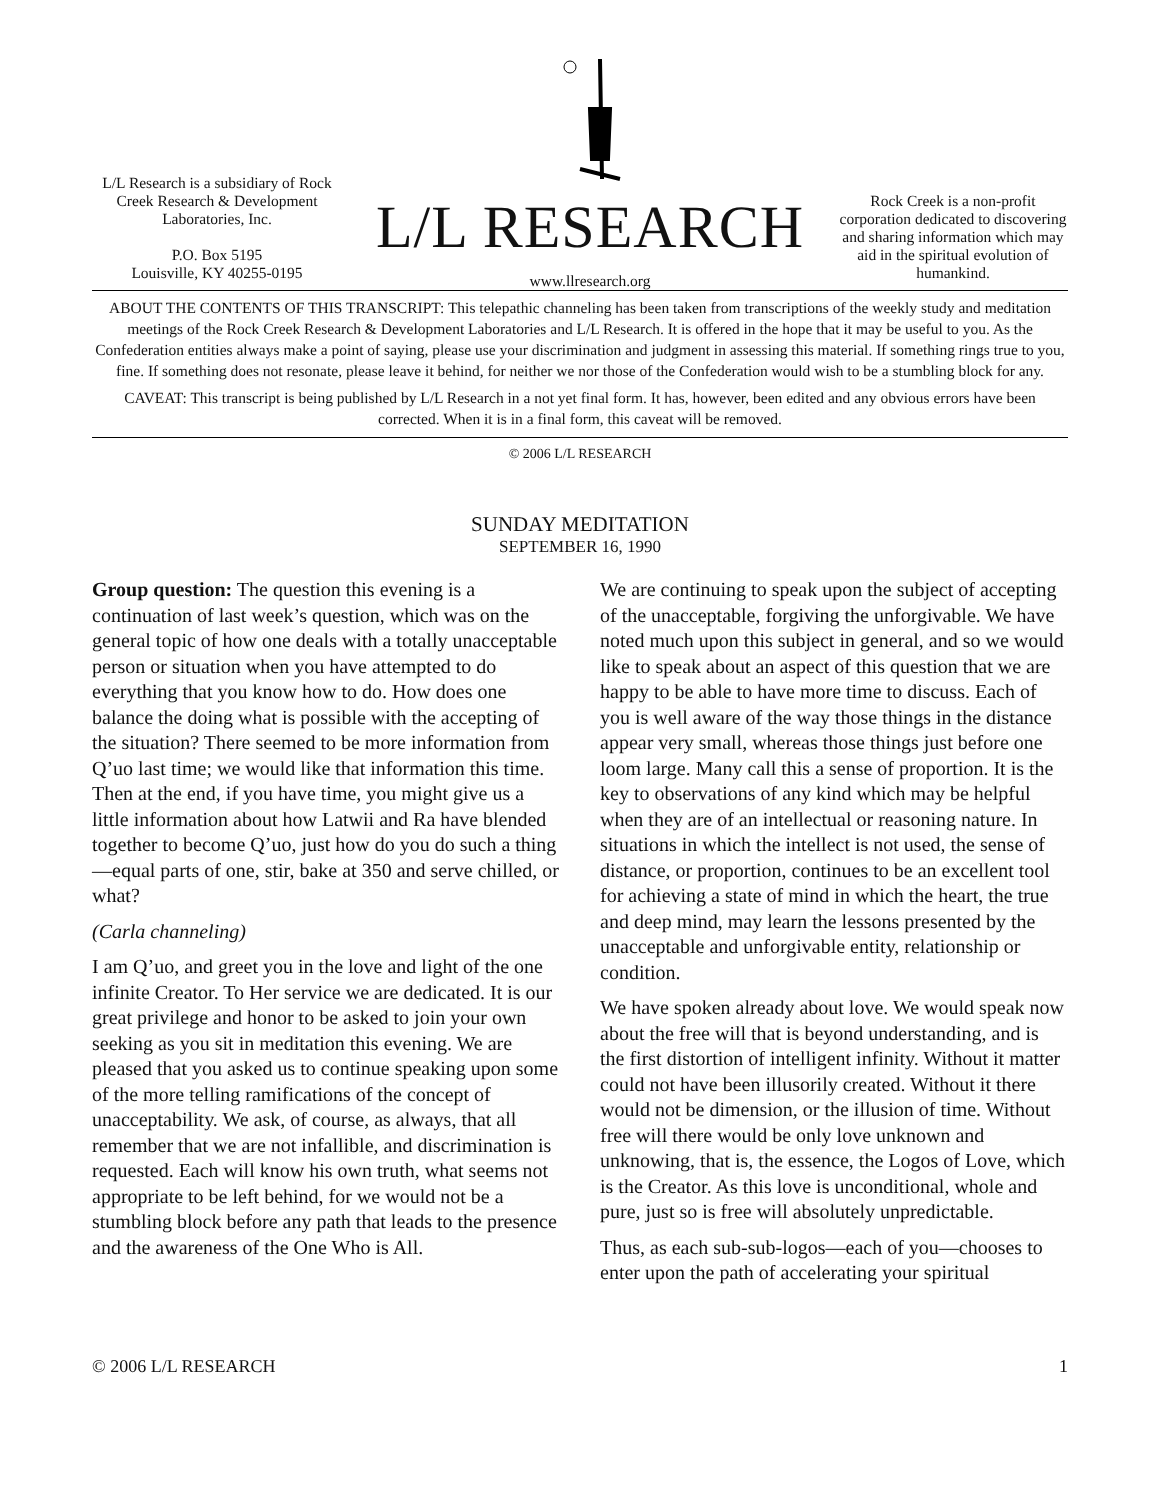L/L Research is a subsidiary of Rock Creek Research & Development Laboratories, Inc.
P.O. Box 5195
Louisville, KY 40255-0195
L/L RESEARCH
www.llresearch.org
Rock Creek is a non-profit corporation dedicated to discovering and sharing information which may aid in the spiritual evolution of humankind.
ABOUT THE CONTENTS OF THIS TRANSCRIPT: This telepathic channeling has been taken from transcriptions of the weekly study and meditation meetings of the Rock Creek Research & Development Laboratories and L/L Research. It is offered in the hope that it may be useful to you. As the Confederation entities always make a point of saying, please use your discrimination and judgment in assessing this material. If something rings true to you, fine. If something does not resonate, please leave it behind, for neither we nor those of the Confederation would wish to be a stumbling block for any.
CAVEAT: This transcript is being published by L/L Research in a not yet final form. It has, however, been edited and any obvious errors have been corrected. When it is in a final form, this caveat will be removed.
© 2006 L/L RESEARCH
SUNDAY MEDITATION
SEPTEMBER 16, 1990
Group question: The question this evening is a continuation of last week’s question, which was on the general topic of how one deals with a totally unacceptable person or situation when you have attempted to do everything that you know how to do. How does one balance the doing what is possible with the accepting of the situation? There seemed to be more information from Q’uo last time; we would like that information this time. Then at the end, if you have time, you might give us a little information about how Latwii and Ra have blended together to become Q’uo, just how do you do such a thing—equal parts of one, stir, bake at 350 and serve chilled, or what?
(Carla channeling)
I am Q’uo, and greet you in the love and light of the one infinite Creator. To Her service we are dedicated. It is our great privilege and honor to be asked to join your own seeking as you sit in meditation this evening. We are pleased that you asked us to continue speaking upon some of the more telling ramifications of the concept of unacceptability. We ask, of course, as always, that all remember that we are not infallible, and discrimination is requested. Each will know his own truth, what seems not appropriate to be left behind, for we would not be a stumbling block before any path that leads to the presence and the awareness of the One Who is All.
We are continuing to speak upon the subject of accepting of the unacceptable, forgiving the unforgivable. We have noted much upon this subject in general, and so we would like to speak about an aspect of this question that we are happy to be able to have more time to discuss. Each of you is well aware of the way those things in the distance appear very small, whereas those things just before one loom large. Many call this a sense of proportion. It is the key to observations of any kind which may be helpful when they are of an intellectual or reasoning nature. In situations in which the intellect is not used, the sense of distance, or proportion, continues to be an excellent tool for achieving a state of mind in which the heart, the true and deep mind, may learn the lessons presented by the unacceptable and unforgivable entity, relationship or condition.
We have spoken already about love. We would speak now about the free will that is beyond understanding, and is the first distortion of intelligent infinity. Without it matter could not have been illusorily created. Without it there would not be dimension, or the illusion of time. Without free will there would be only love unknown and unknowing, that is, the essence, the Logos of Love, which is the Creator. As this love is unconditional, whole and pure, just so is free will absolutely unpredictable.
Thus, as each sub-sub-logos—each of you—chooses to enter upon the path of accelerating your spiritual
© 2006 L/L RESEARCH 1